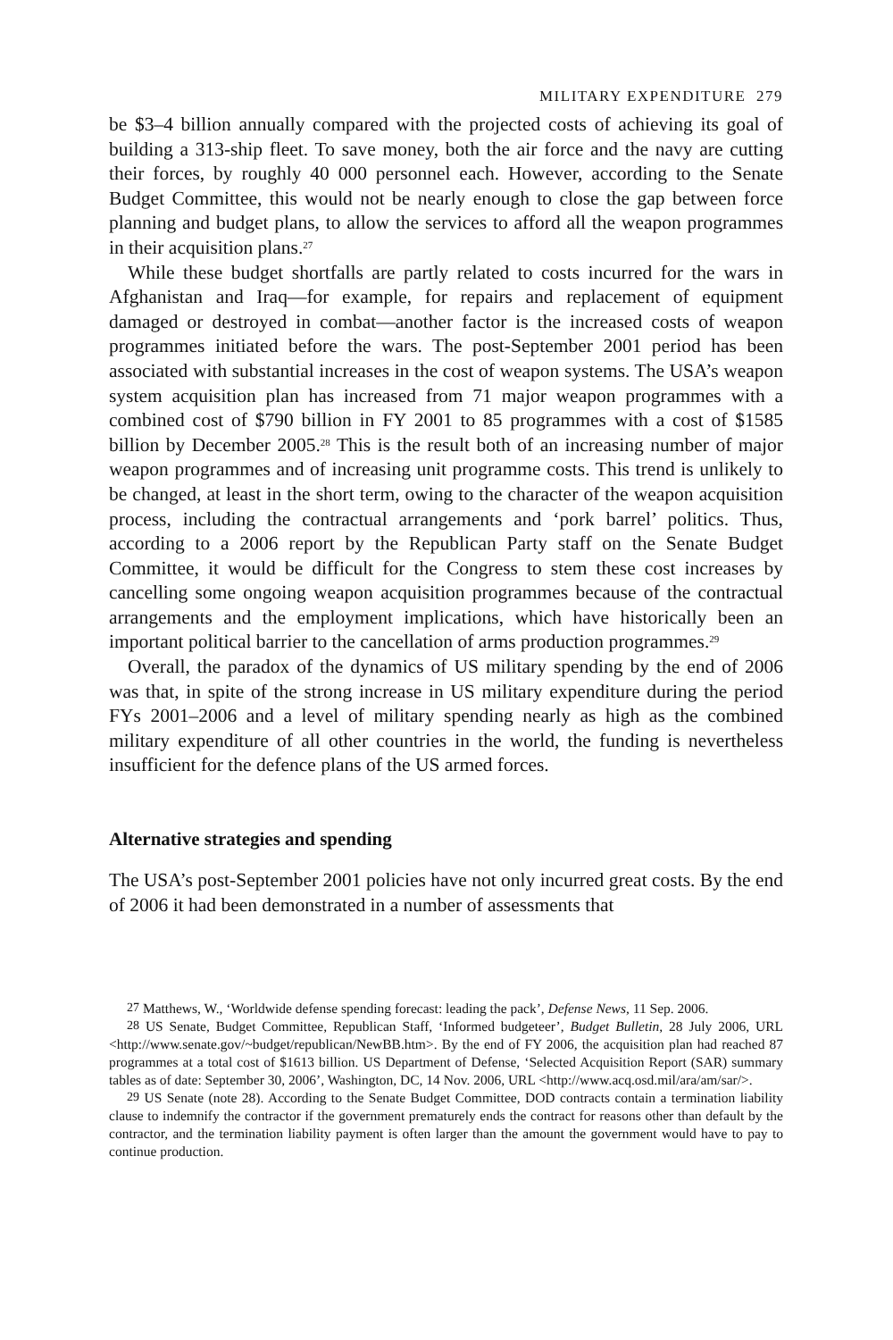MILITARY EXPENDITURE 279
be $3–4 billion annually compared with the projected costs of achieving its goal of building a 313-ship fleet. To save money, both the air force and the navy are cutting their forces, by roughly 40 000 personnel each. However, according to the Senate Budget Committee, this would not be nearly enough to close the gap between force planning and budget plans, to allow the services to afford all the weapon programmes in their acquisition plans.<sup>27</sup>
While these budget shortfalls are partly related to costs incurred for the wars in Afghanistan and Iraq—for example, for repairs and replacement of equip­ment damaged or destroyed in combat—another factor is the increased costs of weapon programmes initiated before the wars. The post-September 2001 period has been associated with substantial increases in the cost of weapon systems. The USA’s weapon system acquisition plan has increased from 71 major weapon programmes with a combined cost of $790 billion in FY 2001 to 85 programmes with a cost of $1585 billion by December 2005.<sup>28</sup> This is the result both of an increasing number of major weapon programmes and of increasing unit programme costs. This trend is unlikely to be changed, at least in the short term, owing to the character of the weapon acquisition pro­cess, including the contractual arrangements and ‘pork barrel’ politics. Thus, according to a 2006 report by the Republican Party staff on the Senate Budget Committee, it would be difficult for the Congress to stem these cost increases by cancelling some ongoing weapon acquisition programmes because of the contractual arrangements and the employment implications, which have historically been an important political barrier to the cancellation of arms pro­duction programmes.<sup>29</sup>
Overall, the paradox of the dynamics of US military spending by the end of 2006 was that, in spite of the strong increase in US military expenditure during the period FYs 2001–2006 and a level of military spending nearly as high as the combined military expenditure of all other countries in the world, the funding is nevertheless insufficient for the defence plans of the US armed forces.
Alternative strategies and spending
The USA’s post-September 2001 policies have not only incurred great costs. By the end of 2006 it had been demonstrated in a number of assessments that
<sup>27</sup> Matthews, W., ‘Worldwide defense spending forecast: leading the pack’, Defense News, 11 Sep. 2006.
<sup>28</sup> US Senate, Budget Committee, Republican Staff, ‘Informed budgeteer’, Budget Bulletin, 28 July 2006, URL <http://www.senate.gov/~budget/republican/NewBB.htm>. By the end of FY 2006, the acquisition plan had reached 87 programmes at a total cost of $1613 billion. US Department of Defense, ‘Selected Acquisition Report (SAR) summary tables as of date: September 30, 2006’, Washington, DC, 14 Nov. 2006, URL <http://www.acq.osd.mil/ara/am/sar/>.
<sup>29</sup> US Senate (note 28). According to the Senate Budget Committee, DOD contracts contain a termin­ation liability clause to indemnify the contractor if the government prematurely ends the contract for reasons other than default by the contractor, and the termination liability payment is often larger than the amount the government would have to pay to continue production.